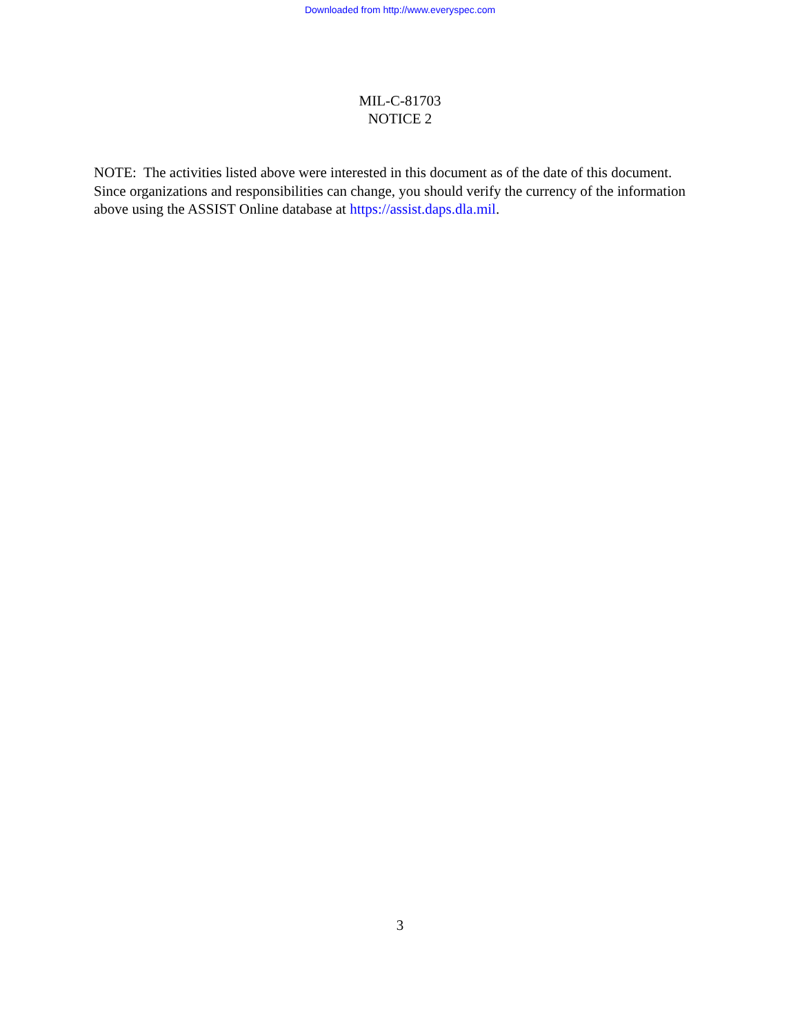Downloaded from http://www.everyspec.com
MIL-C-81703
NOTICE 2
NOTE: The activities listed above were interested in this document as of the date of this document. Since organizations and responsibilities can change, you should verify the currency of the information above using the ASSIST Online database at https://assist.daps.dla.mil.
3